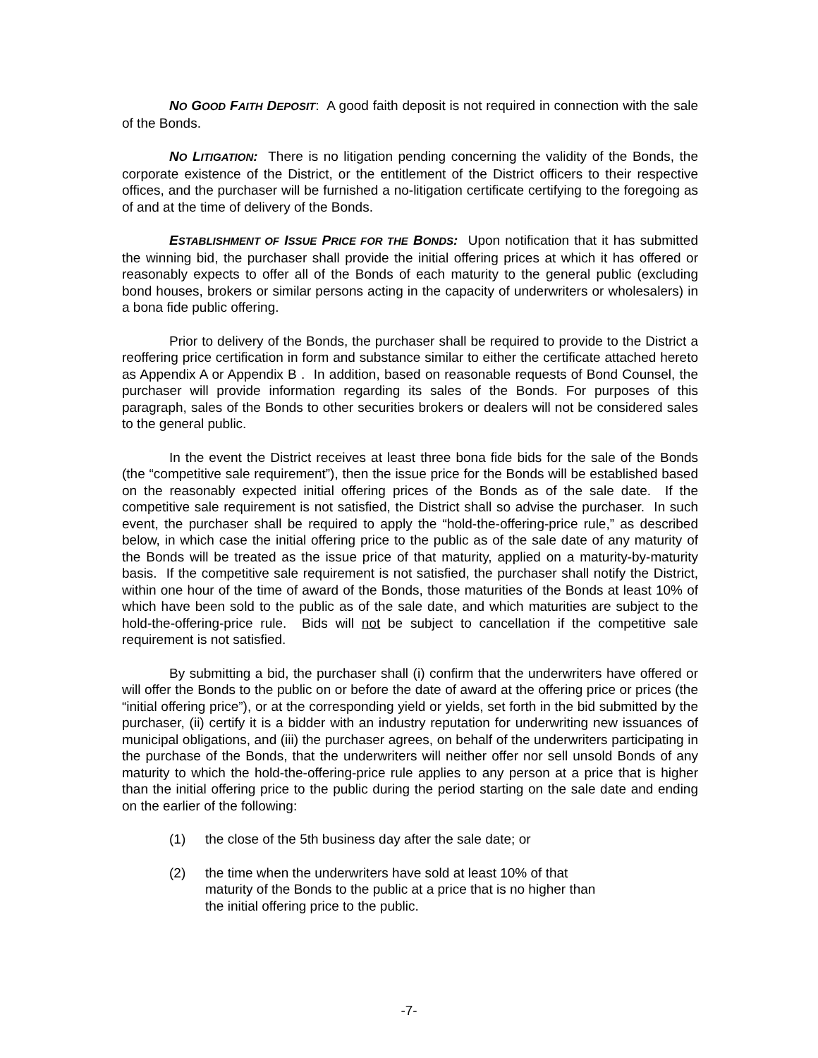NO GOOD FAITH DEPOSIT: A good faith deposit is not required in connection with the sale of the Bonds.
NO LITIGATION: There is no litigation pending concerning the validity of the Bonds, the corporate existence of the District, or the entitlement of the District officers to their respective offices, and the purchaser will be furnished a no-litigation certificate certifying to the foregoing as of and at the time of delivery of the Bonds.
ESTABLISHMENT OF ISSUE PRICE FOR THE BONDS: Upon notification that it has submitted the winning bid, the purchaser shall provide the initial offering prices at which it has offered or reasonably expects to offer all of the Bonds of each maturity to the general public (excluding bond houses, brokers or similar persons acting in the capacity of underwriters or wholesalers) in a bona fide public offering.
Prior to delivery of the Bonds, the purchaser shall be required to provide to the District a reoffering price certification in form and substance similar to either the certificate attached hereto as Appendix A or Appendix B . In addition, based on reasonable requests of Bond Counsel, the purchaser will provide information regarding its sales of the Bonds. For purposes of this paragraph, sales of the Bonds to other securities brokers or dealers will not be considered sales to the general public.
In the event the District receives at least three bona fide bids for the sale of the Bonds (the “competitive sale requirement”), then the issue price for the Bonds will be established based on the reasonably expected initial offering prices of the Bonds as of the sale date. If the competitive sale requirement is not satisfied, the District shall so advise the purchaser. In such event, the purchaser shall be required to apply the “hold-the-offering-price rule,” as described below, in which case the initial offering price to the public as of the sale date of any maturity of the Bonds will be treated as the issue price of that maturity, applied on a maturity-by-maturity basis. If the competitive sale requirement is not satisfied, the purchaser shall notify the District, within one hour of the time of award of the Bonds, those maturities of the Bonds at least 10% of which have been sold to the public as of the sale date, and which maturities are subject to the hold-the-offering-price rule. Bids will not be subject to cancellation if the competitive sale requirement is not satisfied.
By submitting a bid, the purchaser shall (i) confirm that the underwriters have offered or will offer the Bonds to the public on or before the date of award at the offering price or prices (the “initial offering price”), or at the corresponding yield or yields, set forth in the bid submitted by the purchaser, (ii) certify it is a bidder with an industry reputation for underwriting new issuances of municipal obligations, and (iii) the purchaser agrees, on behalf of the underwriters participating in the purchase of the Bonds, that the underwriters will neither offer nor sell unsold Bonds of any maturity to which the hold-the-offering-price rule applies to any person at a price that is higher than the initial offering price to the public during the period starting on the sale date and ending on the earlier of the following:
(1) the close of the 5th business day after the sale date; or
(2) the time when the underwriters have sold at least 10% of that maturity of the Bonds to the public at a price that is no higher than the initial offering price to the public.
-7-